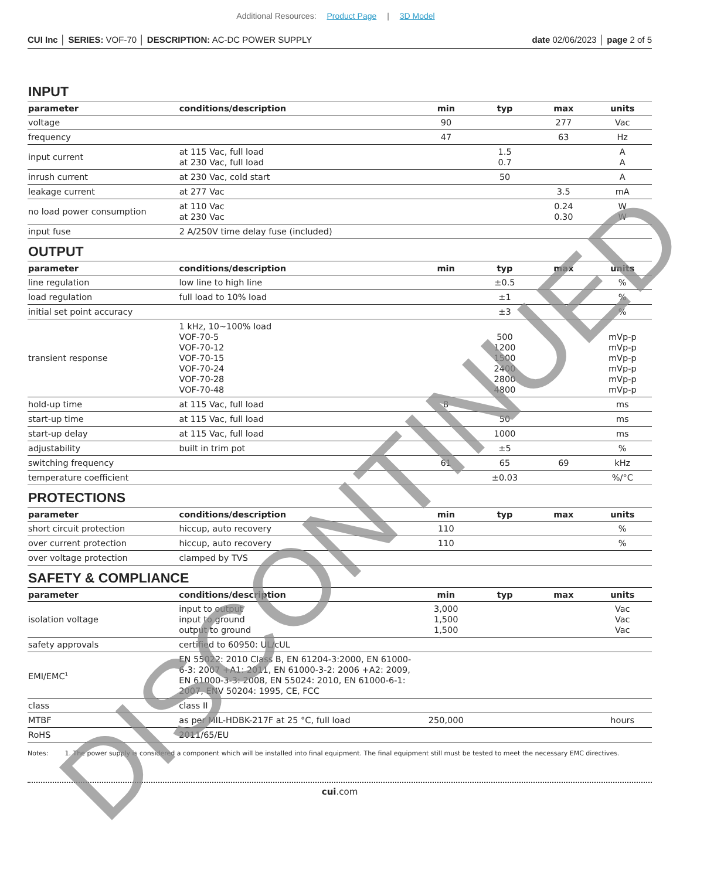Additional Resources: Product Page | 3D Model
CUI Inc │ SERIES: VOF-70 │ DESCRIPTION: AC-DC POWER SUPPLY date 02/06/2023 │ page 2 of 5
INPUT
| parameter | conditions/description | min | typ | max | units |
| --- | --- | --- | --- | --- | --- |
| voltage | | 90 | | 277 | Vac |
| frequency | | 47 | | 63 | Hz |
| input current | at 115 Vac, full load at 230 Vac, full load | | 1.5 0.7 | | A A |
| inrush current | at 230 Vac, cold start | | 50 | | A |
| leakage current | at 277 Vac | | | 3.5 | mA |
| no load power consumption | at 110 Vac at 230 Vac | | | 0.24 0.30 | W W |
| input fuse | 2 A/250V time delay fuse (included) | | | | |
OUTPUT
| parameter | conditions/description | min | typ | max | units |
| --- | --- | --- | --- | --- | --- |
| line regulation | low line to high line | | ±0.5 | | % |
| load regulation | full load to 10% load | | ±1 | | % |
| initial set point accuracy | | | ±3 | | % |
| transient response | 1 kHz, 10~100% load VOF-70-5 VOF-70-12 VOF-70-15 VOF-70-24 VOF-70-28 VOF-70-48 | | 500 1200 1500 2400 2800 4800 | | mVp-p mVp-p mVp-p mVp-p mVp-p mVp-p |
| hold-up time | at 115 Vac, full load | 8 | | | ms |
| start-up time | at 115 Vac, full load | | 50 | | ms |
| start-up delay | at 115 Vac, full load | | 1000 | | ms |
| adjustability | built in trim pot | | ±5 | | % |
| switching frequency | | 61 | 65 | 69 | kHz |
| temperature coefficient | | | ±0.03 | | %/°C |
PROTECTIONS
| parameter | conditions/description | min | typ | max | units |
| --- | --- | --- | --- | --- | --- |
| short circuit protection | hiccup, auto recovery | 110 | | | % |
| over current protection | hiccup, auto recovery | 110 | | | % |
| over voltage protection | clamped by TVS | | | | |
SAFETY & COMPLIANCE
| parameter | conditions/description | min | typ | max | units |
| --- | --- | --- | --- | --- | --- |
| isolation voltage | input to output input to ground output to ground | 3,000 1,500 1,500 | | | Vac Vac Vac |
| safety approvals | certified to 60950: UL/cUL | | | | |
| EMI/EMC<sup>1</sup> | EN 55022: 2010 Class B, EN 61204-3:2000, EN 61000-6-3: 2007 +A1: 2011, EN 61000-3-2: 2006 +A2: 2009, EN 61000-3-3: 2008, EN 55024: 2010, EN 61000-6-1: 2007, ENV 50204: 1995, CE, FCC | | | | |
| class | class II | | | | |
| MTBF | as per MIL-HDBK-217F at 25 °C, full load | 250,000 | | | hours |
| RoHS | 2011/65/EU | | | | |
Notes: 1. The power supply is considered a component which will be installed into final equipment. The final equipment still must be tested to meet the necessary EMC directives.
cui.com
DISCONTINUED